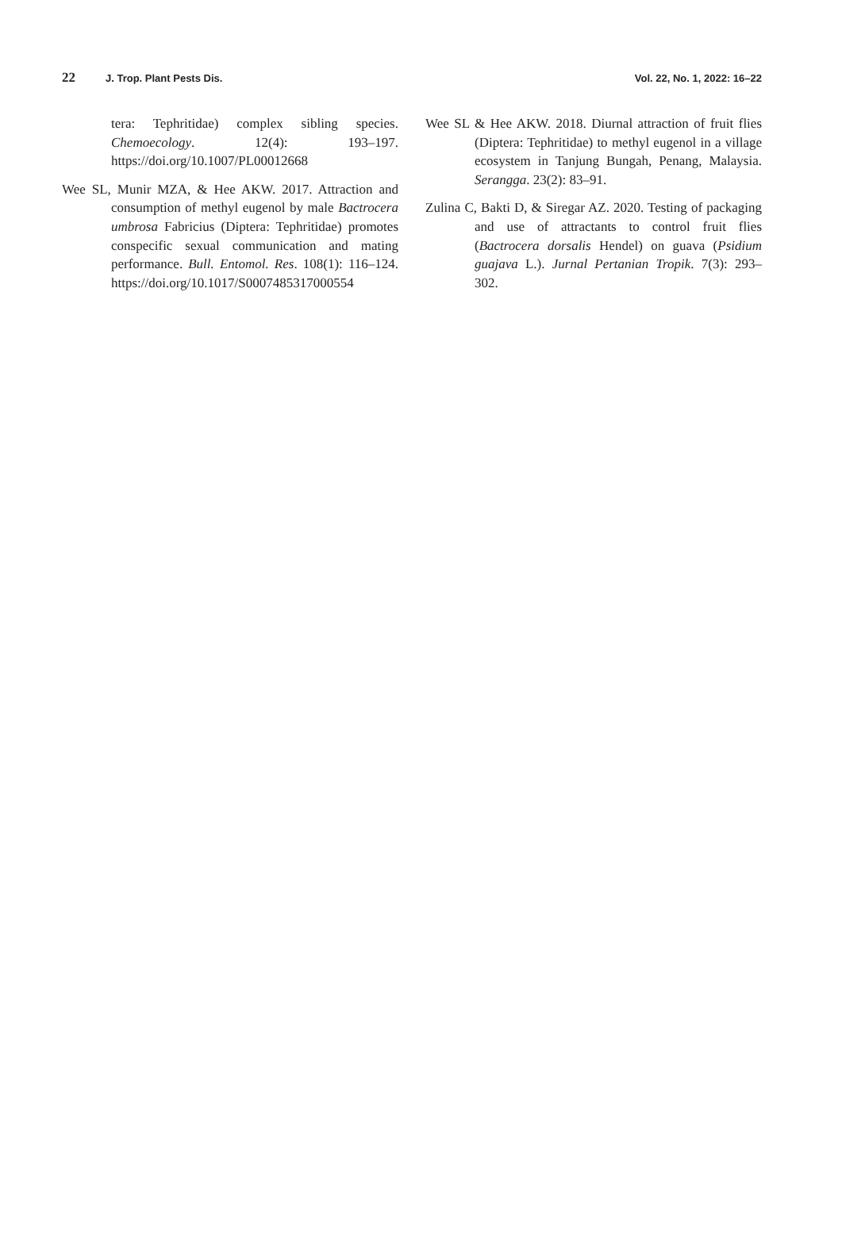22 J. Trop. Plant Pests Dis. Vol. 22, No. 1, 2022: 16–22
tera: Tephritidae) complex sibling species. Chemoecology. 12(4): 193–197. https://doi.org/10.1007/PL00012668
Wee SL, Munir MZA, & Hee AKW. 2017. Attraction and consumption of methyl eugenol by male Bactrocera umbrosa Fabricius (Diptera: Tephritidae) promotes conspecific sexual communication and mating performance. Bull. Entomol. Res. 108(1): 116–124. https://doi.org/10.1017/S0007485317000554
Wee SL & Hee AKW. 2018. Diurnal attraction of fruit flies (Diptera: Tephritidae) to methyl eugenol in a village ecosystem in Tanjung Bungah, Penang, Malaysia. Serangga. 23(2): 83–91.
Zulina C, Bakti D, & Siregar AZ. 2020. Testing of packaging and use of attractants to control fruit flies (Bactrocera dorsalis Hendel) on guava (Psidium guajava L.). Jurnal Pertanian Tropik. 7(3): 293–302.